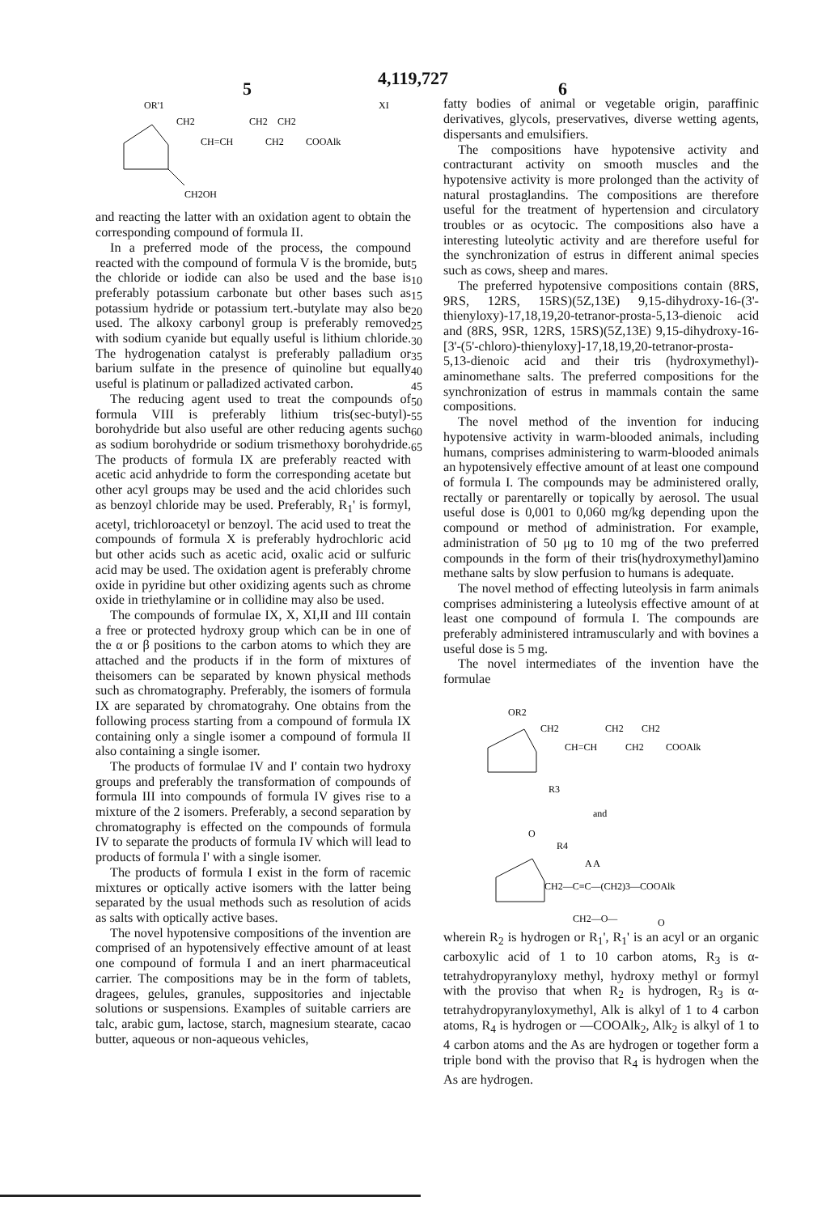4,119,727
5 6
OR'1
XI
CH2
CH2
CH2
CH=CH
CH2
COOAlk
CH2OH
and reacting the latter with an oxidation agent to obtain the corresponding compound of formula II.
In a preferred mode of the process, the compound reacted with the compound of formula V is the bromide, but the chloride or iodide can also be used and the base is preferably potassium carbonate but other bases such as potassium hydride or potassium tert.-butylate may also be used. The alkoxy carbonyl group is preferably removed with sodium cyanide but equally useful is lithium chloride. The hydrogenation catalyst is preferably palladium or barium sulfate in the presence of quinoline but equally useful is platinum or palladized activated carbon.
The reducing agent used to treat the compounds of formula VIII is preferably lithium tris(sec-butyl)-borohydride but also useful are other reducing agents such as sodium borohydride or sodium trismethoxy borohydride. The products of formula IX are preferably reacted with acetic acid anhydride to form the corresponding acetate but other acyl groups may be used and the acid chlorides such as benzoyl chloride may be used. Preferably, R<sub>1</sub>' is formyl, acetyl, trichloroacetyl or benzoyl. The acid used to treat the compounds of formula X is preferably hydrochloric acid but other acids such as acetic acid, oxalic acid or sulfuric acid may be used. The oxidation agent is preferably chrome oxide in pyridine but other oxidizing agents such as chrome oxide in triethylamine or in collidine may also be used.
The compounds of formulae IX, X, XI,II and III contain a free or protected hydroxy group which can be in one of the α or β positions to the carbon atoms to which they are attached and the products if in the form of mixtures of theisomers can be separated by known physical methods such as chromatography. Preferably, the isomers of formula IX are separated by chromatograhy. One obtains from the following process starting from a compound of formula IX containing only a single isomer a compound of formula II also containing a single isomer.
The products of formulae IV and I' contain two hydroxy groups and preferably the transformation of compounds of formula III into compounds of formula IV gives rise to a mixture of the 2 isomers. Preferably, a second separation by chromatography is effected on the compounds of formula IV to separate the products of formula IV which will lead to products of formula I' with a single isomer.
The products of formula I exist in the form of racemic mixtures or optically active isomers with the latter being separated by the usual methods such as resolution of acids as salts with optically active bases.
The novel hypotensive compositions of the invention are comprised of an hypotensively effective amount of at least one compound of formula I and an inert pharmaceutical carrier. The compositions may be in the form of tablets, dragees, gelules, granules, suppositories and injectable solutions or suspensions. Examples of suitable carriers are talc, arabic gum, lactose, starch, magnesium stearate, cacao butter, aqueous or non-aqueous vehicles,
5
10
15
20
25
30
35
40
45
50
55
60
65
fatty bodies of animal or vegetable origin, paraffinic derivatives, glycols, preservatives, diverse wetting agents, dispersants and emulsifiers.
The compositions have hypotensive activity and contracturant activity on smooth muscles and the hypotensive activity is more prolonged than the activity of natural prostaglandins. The compositions are therefore useful for the treatment of hypertension and circulatory troubles or as ocytocic. The compositions also have a interesting luteolytic activity and are therefore useful for the synchronization of estrus in different animal species such as cows, sheep and mares.
The preferred hypotensive compositions contain (8RS, 9RS, 12RS, 15RS)(5Z,13E) 9,15-dihydroxy-16-(3'-thienyloxy)-17,18,19,20-tetranor-prosta-5,13-dienoic acid and (8RS, 9SR, 12RS, 15RS)(5Z,13E) 9,15-dihydroxy-16-[3'-(5'-chloro)-thienyloxy]-17,18,19,20-tetranor-prosta-5,13-dienoic acid and their tris (hydroxymethyl)-aminomethane salts. The preferred compositions for the synchronization of estrus in mammals contain the same compositions.
The novel method of the invention for inducing hypotensive activity in warm-blooded animals, including humans, comprises administering to warm-blooded animals an hypotensively effective amount of at least one compound of formula I. The compounds may be administered orally, rectally or parentarelly or topically by aerosol. The usual useful dose is 0,001 to 0,060 mg/kg depending upon the compound or method of administration. For example, administration of 50 μg to 10 mg of the two preferred compounds in the form of their tris(hydroxymethyl)amino methane salts by slow perfusion to humans is adequate.
The novel method of effecting luteolysis in farm animals comprises administering a luteolysis effective amount of at least one compound of formula I. The compounds are preferably administered intramuscularly and with bovines a useful dose is 5 mg.
The novel intermediates of the invention have the formulae
OR2
CH2
CH2
CH2
CH=CH
CH2
COOAlk
R3
and
O
R4
A A
CH2—C≡C—(CH2)3—COOAlk
CH2—O—
O
wherein R<sub>2</sub> is hydrogen or R<sub>1</sub>', R<sub>1</sub>' is an acyl or an organic carboxylic acid of 1 to 10 carbon atoms, R<sub>3</sub> is α-tetrahydropyranyloxy methyl, hydroxy methyl or formyl with the proviso that when R<sub>2</sub> is hydrogen, R<sub>3</sub> is α-tetrahydropyranyloxymethyl, Alk is alkyl of 1 to 4 carbon atoms, R<sub>4</sub> is hydrogen or —COOAlk<sub>2</sub>, Alk<sub>2</sub> is alkyl of 1 to 4 carbon atoms and the As are hydrogen or together form a triple bond with the proviso that R<sub>4</sub> is hydrogen when the As are hydrogen.